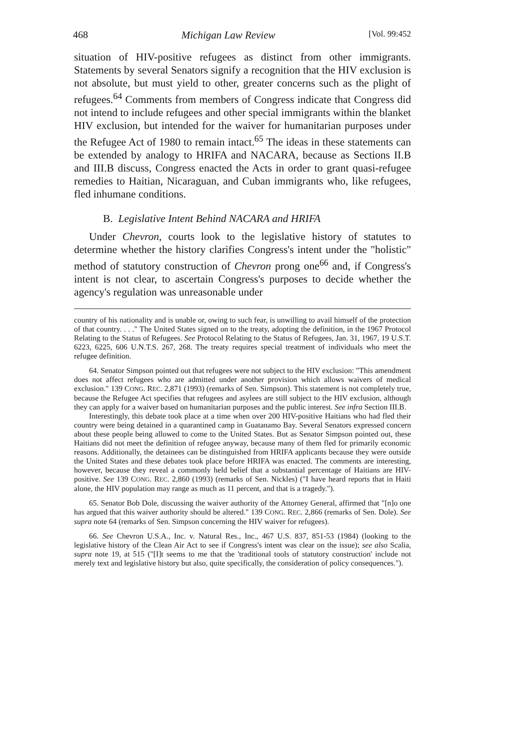468 Michigan Law Review [Vol. 99:452
situation of HIV-positive refugees as distinct from other immigrants. Statements by several Senators signify a recognition that the HIV exclusion is not absolute, but must yield to other, greater concerns such as the plight of refugees.<sup>64</sup> Comments from members of Congress indicate that Congress did not intend to include refugees and other special immigrants within the blanket HIV exclusion, but intended for the waiver for humanitarian purposes under the Refugee Act of 1980 to remain intact.<sup>65</sup> The ideas in these statements can be extended by analogy to HRIFA and NACARA, because as Sections II.B and III.B discuss, Congress enacted the Acts in order to grant quasi-refugee remedies to Haitian, Nicaraguan, and Cuban immigrants who, like refugees, fled inhumane conditions.
B. Legislative Intent Behind NACARA and HRIFA
Under Chevron, courts look to the legislative history of statutes to determine whether the history clarifies Congress's intent under the "holistic" method of statutory construction of Chevron prong one<sup>66</sup> and, if Congress's intent is not clear, to ascertain Congress's purposes to decide whether the agency's regulation was unreasonable under
country of his nationality and is unable or, owing to such fear, is unwilling to avail himself of the protection of that country. . . ." The United States signed on to the treaty, adopting the definition, in the 1967 Protocol Relating to the Status of Refugees. See Protocol Relating to the Status of Refugees, Jan. 31, 1967, 19 U.S.T. 6223, 6225, 606 U.N.T.S. 267, 268. The treaty requires special treatment of individuals who meet the refugee definition.
64. Senator Simpson pointed out that refugees were not subject to the HIV exclusion: "This amendment does not affect refugees who are admitted under another provision which allows waivers of medical exclusion." 139 CONG. REC. 2,871 (1993) (remarks of Sen. Simpson). This statement is not completely true, because the Refugee Act specifies that refugees and asylees are still subject to the HIV exclusion, although they can apply for a waiver based on humanitarian purposes and the public interest. See infra Section III.B.
Interestingly, this debate took place at a time when over 200 HIV-positive Haitians who had fled their country were being detained in a quarantined camp in Guatanamo Bay. Several Senators expressed concern about these people being allowed to come to the United States. But as Senator Simpson pointed out, these Haitians did not meet the definition of refugee anyway, because many of them fled for primarily economic reasons. Additionally, the detainees can be distinguished from HRIFA applicants because they were outside the United States and these debates took place before HRIFA was enacted. The comments are interesting, however, because they reveal a commonly held belief that a substantial percentage of Haitians are HIV-positive. See 139 CONG. REC. 2,860 (1993) (remarks of Sen. Nickles) ("I have heard reports that in Haiti alone, the HIV population may range as much as 11 percent, and that is a tragedy.").
65. Senator Bob Dole, discussing the waiver authority of the Attorney General, affirmed that "[n]o one has argued that this waiver authority should be altered." 139 CONG. REC. 2,866 (remarks of Sen. Dole). See supra note 64 (remarks of Sen. Simpson concerning the HIV waiver for refugees).
66. See Chevron U.S.A., Inc. v. Natural Res., Inc., 467 U.S. 837, 851-53 (1984) (looking to the legislative history of the Clean Air Act to see if Congress's intent was clear on the issue); see also Scalia, supra note 19, at 515 ("[I]t seems to me that the 'traditional tools of statutory construction' include not merely text and legislative history but also, quite specifically, the consideration of policy consequences.").